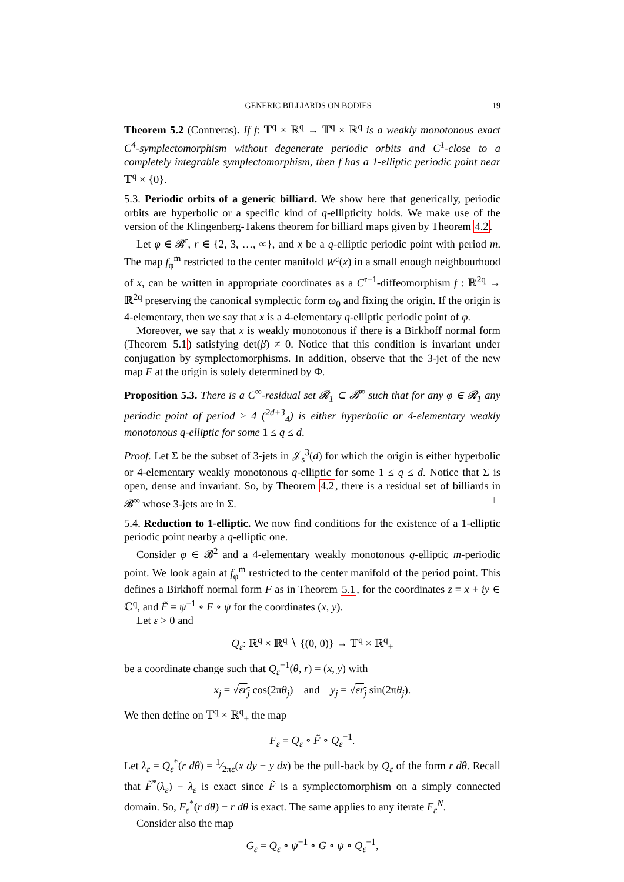GENERIC BILLIARDS ON BODIES 19
Theorem 5.2 (Contreras). If f: 𝕋<sup>q</sup> × ℝ<sup>q</sup> → 𝕋<sup>q</sup> × ℝ<sup>q</sup> is a weakly monotonous exact C<sup>4</sup>-symplectomorphism without degenerate periodic orbits and C<sup>1</sup>-close to a completely integrable symplectomorphism, then f has a 1-elliptic periodic point near 𝕋<sup>q</sup> × {0}.
5.3. Periodic orbits of a generic billiard. We show here that generically, periodic orbits are hyperbolic or a specific kind of q-ellipticity holds. We make use of the version of the Klingenberg-Takens theorem for billiard maps given by Theorem 4.2.
Let φ ∈ 𝓑<sup>r</sup>, r ∈ {2, 3, …, ∞}, and x be a q-elliptic periodic point with period m. The map f<sub>φ</sub><sup>m</sup> restricted to the center manifold W<sup>c</sup>(x) in a small enough neighbourhood of x, can be written in appropriate coordinates as a C<sup>r−1</sup>-diffeomorphism f : ℝ<sup>2q</sup> → ℝ<sup>2q</sup> preserving the canonical symplectic form ω<sub>0</sub> and fixing the origin. If the origin is 4-elementary, then we say that x is a 4-elementary q-elliptic periodic point of φ.
Moreover, we say that x is weakly monotonous if there is a Birkhoff normal form (Theorem 5.1) satisfying det(β) ≠ 0. Notice that this condition is invariant under conjugation by symplectomorphisms. In addition, observe that the 3-jet of the new map F at the origin is solely determined by Φ.
Proposition 5.3. There is a C<sup>∞</sup>-residual set 𝓡<sub>1</sub> ⊂ 𝓑<sup>∞</sup> such that for any φ ∈ 𝓡<sub>1</sub> any periodic point of period ≥ 4 (<sup>2d+3</sup><sub>4</sub>) is either hyperbolic or 4-elementary weakly monotonous q-elliptic for some 1 ≤ q ≤ d.
Proof. Let Σ be the subset of 3-jets in 𝒥<sub>s</sub><sup>3</sup>(d) for which the origin is either hyperbolic or 4-elementary weakly monotonous q-elliptic for some 1 ≤ q ≤ d. Notice that Σ is open, dense and invariant. So, by Theorem 4.2, there is a residual set of billiards in 𝓑<sup>∞</sup> whose 3-jets are in Σ. □
5.4. Reduction to 1-elliptic. We now find conditions for the existence of a 1-elliptic periodic point nearby a q-elliptic one.
Consider φ ∈ 𝓑<sup>2</sup> and a 4-elementary weakly monotonous q-elliptic m-periodic point. We look again at f<sub>φ</sub><sup>m</sup> restricted to the center manifold of the period point. This defines a Birkhoff normal form F as in Theorem 5.1, for the coordinates z = x + iy ∈ ℂ<sup>q</sup>, and F̃ = ψ<sup>−1</sup> ∘ F ∘ ψ for the coordinates (x, y).
Let ε > 0 and
Q<sub>ε</sub>: ℝ<sup>q</sup> × ℝ<sup>q</sup> ∖ {(0, 0)} → 𝕋<sup>q</sup> × ℝ<sup>q</sup><sub>+</sub>
be a coordinate change such that Q<sub>ε</sub><sup>−1</sup>(θ, r) = (x, y) with
x<sub>j</sub> = √εr<sub>j</sub> cos(2πθ<sub>j</sub>) and y<sub>j</sub> = √εr<sub>j</sub> sin(2πθ<sub>j</sub>).
We then define on 𝕋<sup>q</sup> × ℝ<sup>q</sup><sub>+</sub> the map
F<sub>ε</sub> = Q<sub>ε</sub> ∘ F̃ ∘ Q<sub>ε</sub><sup>−1</sup>.
Let λ<sub>ε</sub> = Q<sub>ε</sub><sup>*</sup>(r dθ) = 1⁄2πε(x dy − y dx) be the pull-back by Q<sub>ε</sub> of the form r dθ. Recall that F̃<sup>*</sup>(λ<sub>ε</sub>) − λ<sub>ε</sub> is exact since F̃ is a symplectomorphism on a simply connected domain. So, F<sub>ε</sub><sup>*</sup>(r dθ) − r dθ is exact. The same applies to any iterate F<sub>ε</sub><sup>N</sup>.
Consider also the map
G<sub>ε</sub> = Q<sub>ε</sub> ∘ ψ<sup>−1</sup> ∘ G ∘ ψ ∘ Q<sub>ε</sub><sup>−1</sup>,